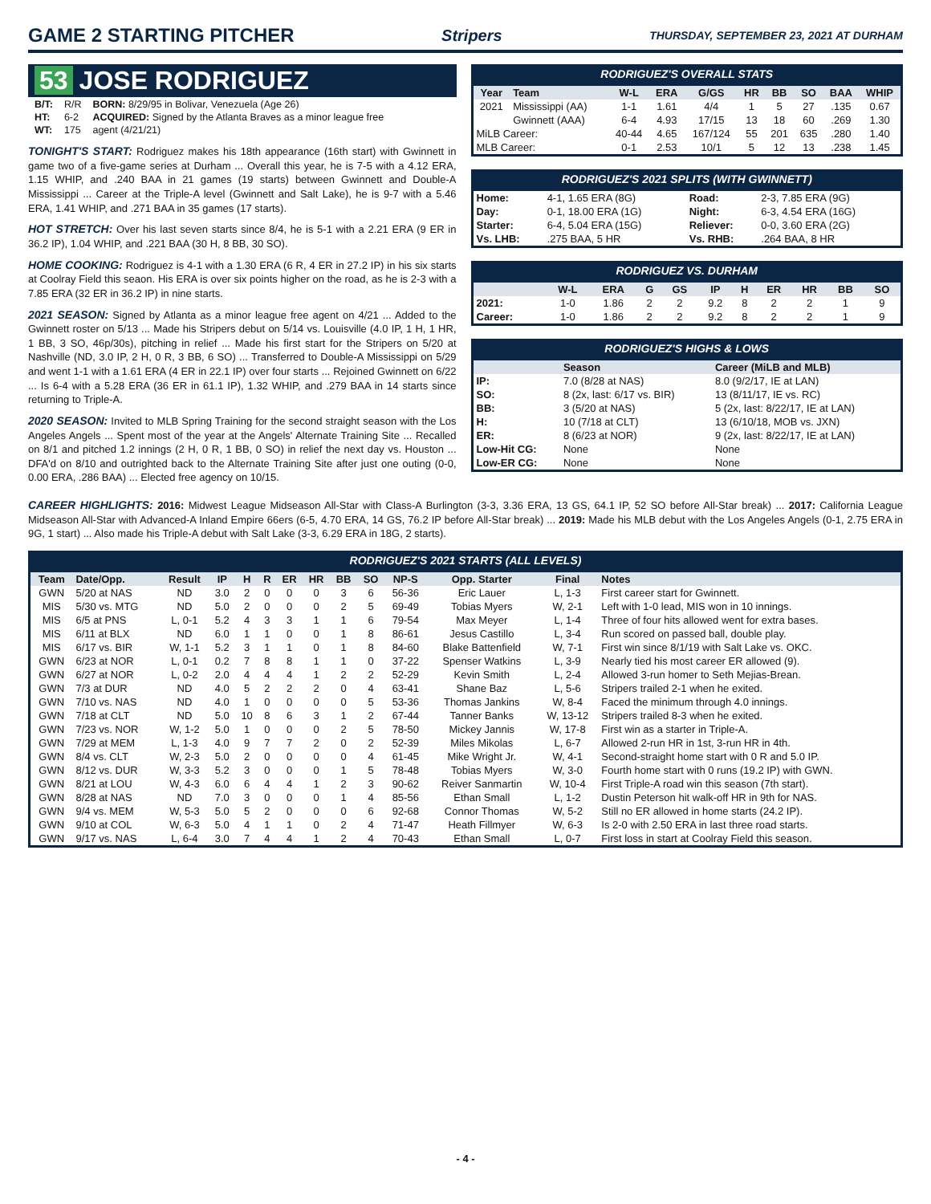GAME 2 STARTING PITCHER
Stripers THURSDAY, SEPTEMBER 23, 2021 AT DURHAM
53 JOSE RODRIGUEZ
| B/T: | R/R | BORN: 8/29/95 in Bolivar, Venezuela (Age 26) |
| HT: | 6-2 | ACQUIRED: Signed by the Atlanta Braves as a minor league free |
| WT: | 175 | agent (4/21/21) |
TONIGHT'S START: Rodriguez makes his 18th appearance (16th start) with Gwinnett in game two of a five-game series at Durham ... Overall this year, he is 7-5 with a 4.12 ERA, 1.15 WHIP, and .240 BAA in 21 games (19 starts) between Gwinnett and Double-A Mississippi ... Career at the Triple-A level (Gwinnett and Salt Lake), he is 9-7 with a 5.46 ERA, 1.41 WHIP, and .271 BAA in 35 games (17 starts).
HOT STRETCH: Over his last seven starts since 8/4, he is 5-1 with a 2.21 ERA (9 ER in 36.2 IP), 1.04 WHIP, and .221 BAA (30 H, 8 BB, 30 SO).
HOME COOKING: Rodriguez is 4-1 with a 1.30 ERA (6 R, 4 ER in 27.2 IP) in his six starts at Coolray Field this seaon. His ERA is over six points higher on the road, as he is 2-3 with a 7.85 ERA (32 ER in 36.2 IP) in nine starts.
2021 SEASON: Signed by Atlanta as a minor league free agent on 4/21 ... Added to the Gwinnett roster on 5/13 ... Made his Stripers debut on 5/14 vs. Louisville (4.0 IP, 1 H, 1 HR, 1 BB, 3 SO, 46p/30s), pitching in relief ... Made his first start for the Stripers on 5/20 at Nashville (ND, 3.0 IP, 2 H, 0 R, 3 BB, 6 SO) ... Transferred to Double-A Mississippi on 5/29 and went 1-1 with a 1.61 ERA (4 ER in 22.1 IP) over four starts ... Rejoined Gwinnett on 6/22 ... Is 6-4 with a 5.28 ERA (36 ER in 61.1 IP), 1.32 WHIP, and .279 BAA in 14 starts since returning to Triple-A.
2020 SEASON: Invited to MLB Spring Training for the second straight season with the Los Angeles Angels ... Spent most of the year at the Angels' Alternate Training Site ... Recalled on 8/1 and pitched 1.2 innings (2 H, 0 R, 1 BB, 0 SO) in relief the next day vs. Houston ... DFA'd on 8/10 and outrighted back to the Alternate Training Site after just one outing (0-0, 0.00 ERA, .286 BAA) ... Elected free agency on 10/15.
RODRIGUEZ'S OVERALL STATS
| Year | Team | W-L | ERA | G/GS | HR | BB | SO | BAA | WHIP |
| --- | --- | --- | --- | --- | --- | --- | --- | --- | --- |
| 2021 | Mississippi (AA) | 1-1 | 1.61 | 4/4 | 1 | 5 | 27 | .135 | 0.67 |
| | Gwinnett (AAA) | 6-4 | 4.93 | 17/15 | 13 | 18 | 60 | .269 | 1.30 |
| MiLB Career: | | 40-44 | 4.65 | 167/124 | 55 | 201 | 635 | .280 | 1.40 |
| MLB Career: | | 0-1 | 2.53 | 10/1 | 5 | 12 | 13 | .238 | 1.45 |
RODRIGUEZ'S 2021 SPLITS (WITH GWINNETT)
| Home: | 4-1, 1.65 ERA (8G) | Road: | 2-3, 7.85 ERA (9G) |
| Day: | 0-1, 18.00 ERA (1G) | Night: | 6-3, 4.54 ERA (16G) |
| Starter: | 6-4, 5.04 ERA (15G) | Reliever: | 0-0, 3.60 ERA (2G) |
| Vs. LHB: | .275 BAA, 5 HR | Vs. RHB: | .264 BAA, 8 HR |
RODRIGUEZ VS. DURHAM
| | W-L | ERA | G | GS | IP | H | ER | HR | BB | SO |
| --- | --- | --- | --- | --- | --- | --- | --- | --- | --- | --- |
| 2021: | 1-0 | 1.86 | 2 | 2 | 9.2 | 8 | 2 | 2 | 1 | 9 |
| Career: | 1-0 | 1.86 | 2 | 2 | 9.2 | 8 | 2 | 2 | 1 | 9 |
RODRIGUEZ'S HIGHS & LOWS
| | Season | Career (MiLB and MLB) |
| --- | --- | --- |
| IP: | 7.0 (8/28 at NAS) | 8.0 (9/2/17, IE at LAN) |
| SO: | 8 (2x, last: 6/17 vs. BIR) | 13 (8/11/17, IE vs. RC) |
| BB: | 3 (5/20 at NAS) | 5 (2x, last: 8/22/17, IE at LAN) |
| H: | 10 (7/18 at CLT) | 13 (6/10/18, MOB vs. JXN) |
| ER: | 8 (6/23 at NOR) | 9 (2x, last: 8/22/17, IE at LAN) |
| Low-Hit CG: | None | None |
| Low-ER CG: | None | None |
CAREER HIGHLIGHTS: 2016: Midwest League Midseason All-Star with Class-A Burlington (3-3, 3.36 ERA, 13 GS, 64.1 IP, 52 SO before All-Star break) ... 2017: California League Midseason All-Star with Advanced-A Inland Empire 66ers (6-5, 4.70 ERA, 14 GS, 76.2 IP before All-Star break) ... 2019: Made his MLB debut with the Los Angeles Angels (0-1, 2.75 ERA in 9G, 1 start) ... Also made his Triple-A debut with Salt Lake (3-3, 6.29 ERA in 18G, 2 starts).
RODRIGUEZ'S 2021 STARTS (ALL LEVELS)
| Team | Date/Opp. | Result | IP | H | R | ER | HR | BB | SO | NP-S | Opp. Starter | Final | Notes |
| --- | --- | --- | --- | --- | --- | --- | --- | --- | --- | --- | --- | --- | --- |
| GWN | 5/20 at NAS | ND | 3.0 | 2 | 0 | 0 | 0 | 3 | 6 | 56-36 | Eric Lauer | L, 1-3 | First career start for Gwinnett. |
| MIS | 5/30 vs. MTG | ND | 5.0 | 2 | 0 | 0 | 0 | 2 | 5 | 69-49 | Tobias Myers | W, 2-1 | Left with 1-0 lead, MIS won in 10 innings. |
| MIS | 6/5 at PNS | L, 0-1 | 5.2 | 4 | 3 | 3 | 1 | 1 | 6 | 79-54 | Max Meyer | L, 1-4 | Three of four hits allowed went for extra bases. |
| MIS | 6/11 at BLX | ND | 6.0 | 1 | 1 | 0 | 0 | 1 | 8 | 86-61 | Jesus Castillo | L, 3-4 | Run scored on passed ball, double play. |
| MIS | 6/17 vs. BIR | W, 1-1 | 5.2 | 3 | 1 | 1 | 0 | 1 | 8 | 84-60 | Blake Battenfield | W, 7-1 | First win since 8/1/19 with Salt Lake vs. OKC. |
| GWN | 6/23 at NOR | L, 0-1 | 0.2 | 7 | 8 | 8 | 1 | 1 | 0 | 37-22 | Spenser Watkins | L, 3-9 | Nearly tied his most career ER allowed (9). |
| GWN | 6/27 at NOR | L, 0-2 | 2.0 | 4 | 4 | 4 | 1 | 2 | 2 | 52-29 | Kevin Smith | L, 2-4 | Allowed 3-run homer to Seth Mejias-Brean. |
| GWN | 7/3 at DUR | ND | 4.0 | 5 | 2 | 2 | 2 | 0 | 4 | 63-41 | Shane Baz | L, 5-6 | Stripers trailed 2-1 when he exited. |
| GWN | 7/10 vs. NAS | ND | 4.0 | 1 | 0 | 0 | 0 | 0 | 5 | 53-36 | Thomas Jankins | W, 8-4 | Faced the minimum through 4.0 innings. |
| GWN | 7/18 at CLT | ND | 5.0 | 10 | 8 | 6 | 3 | 1 | 2 | 67-44 | Tanner Banks | W, 13-12 | Stripers trailed 8-3 when he exited. |
| GWN | 7/23 vs. NOR | W, 1-2 | 5.0 | 1 | 0 | 0 | 0 | 2 | 5 | 78-50 | Mickey Jannis | W, 17-8 | First win as a starter in Triple-A. |
| GWN | 7/29 at MEM | L, 1-3 | 4.0 | 9 | 7 | 7 | 2 | 0 | 2 | 52-39 | Miles Mikolas | L, 6-7 | Allowed 2-run HR in 1st, 3-run HR in 4th. |
| GWN | 8/4 vs. CLT | W, 2-3 | 5.0 | 2 | 0 | 0 | 0 | 0 | 4 | 61-45 | Mike Wright Jr. | W, 4-1 | Second-straight home start with 0 R and 5.0 IP. |
| GWN | 8/12 vs. DUR | W, 3-3 | 5.2 | 3 | 0 | 0 | 0 | 1 | 5 | 78-48 | Tobias Myers | W, 3-0 | Fourth home start with 0 runs (19.2 IP) with GWN. |
| GWN | 8/21 at LOU | W, 4-3 | 6.0 | 6 | 4 | 4 | 1 | 2 | 3 | 90-62 | Reiver Sanmartin | W, 10-4 | First Triple-A road win this season (7th start). |
| GWN | 8/28 at NAS | ND | 7.0 | 3 | 0 | 0 | 0 | 1 | 4 | 85-56 | Ethan Small | L, 1-2 | Dustin Peterson hit walk-off HR in 9th for NAS. |
| GWN | 9/4 vs. MEM | W, 5-3 | 5.0 | 5 | 2 | 0 | 0 | 0 | 6 | 92-68 | Connor Thomas | W, 5-2 | Still no ER allowed in home starts (24.2 IP). |
| GWN | 9/10 at COL | W, 6-3 | 5.0 | 4 | 1 | 1 | 0 | 2 | 4 | 71-47 | Heath Fillmyer | W, 6-3 | Is 2-0 with 2.50 ERA in last three road starts. |
| GWN | 9/17 vs. NAS | L, 6-4 | 3.0 | 7 | 4 | 4 | 1 | 2 | 4 | 70-43 | Ethan Small | L, 0-7 | First loss in start at Coolray Field this season. |
- 4 -